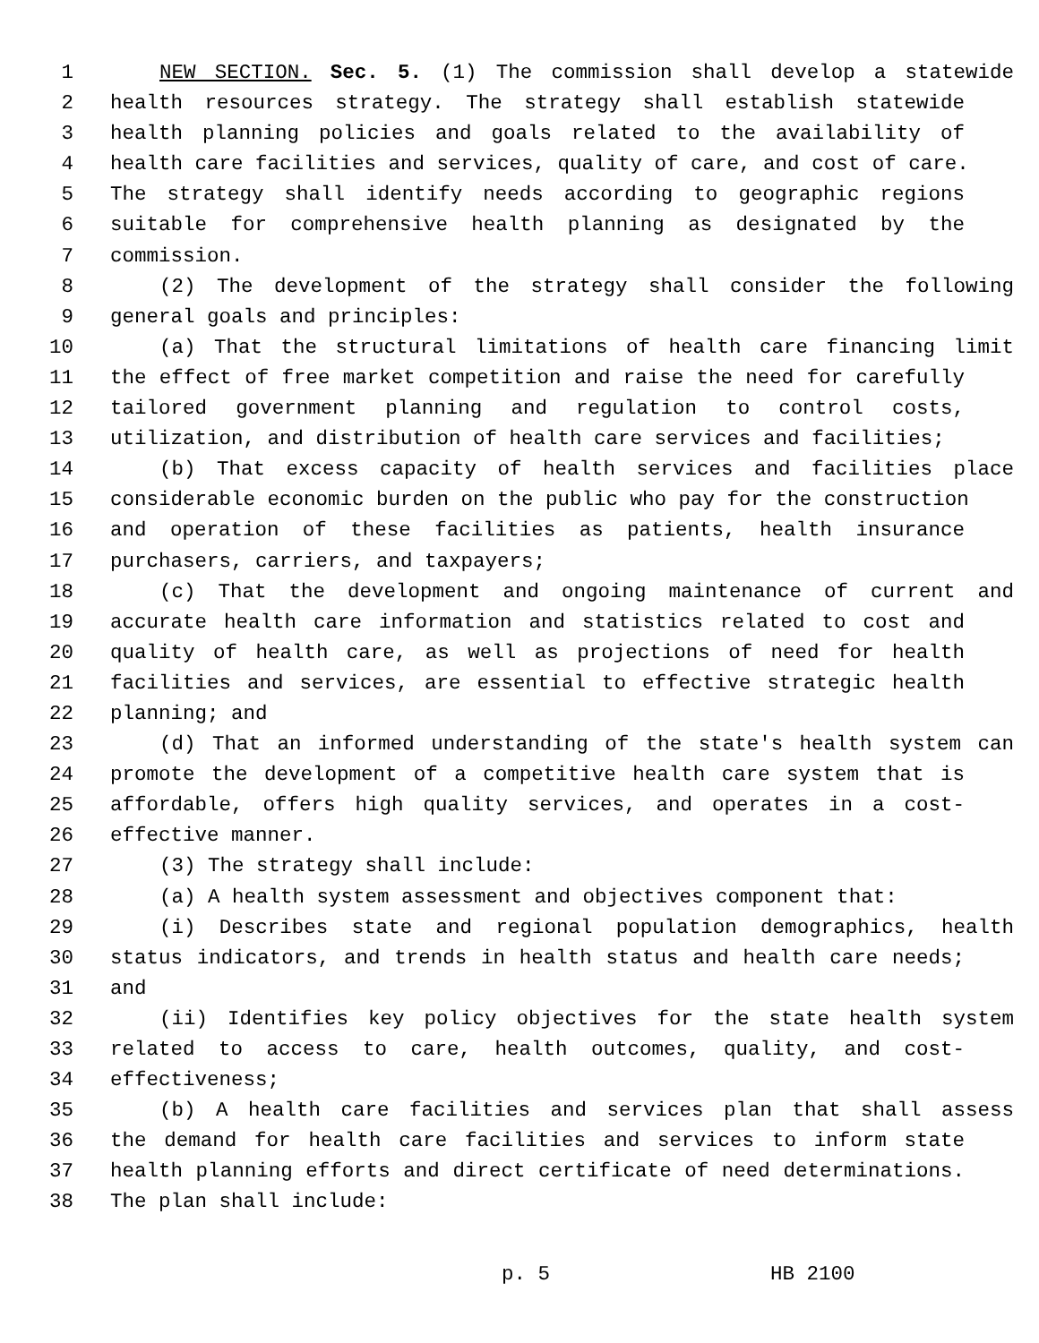1 NEW SECTION. Sec. 5. (1) The commission shall develop a statewide
2 health resources strategy. The strategy shall establish statewide
3 health planning policies and goals related to the availability of
4 health care facilities and services, quality of care, and cost of care.
5 The strategy shall identify needs according to geographic regions
6 suitable for comprehensive health planning as designated by the
7 commission.
8 (2) The development of the strategy shall consider the following
9 general goals and principles:
10 (a) That the structural limitations of health care financing limit
11 the effect of free market competition and raise the need for carefully
12 tailored government planning and regulation to control costs,
13 utilization, and distribution of health care services and facilities;
14 (b) That excess capacity of health services and facilities place
15 considerable economic burden on the public who pay for the construction
16 and operation of these facilities as patients, health insurance
17 purchasers, carriers, and taxpayers;
18 (c) That the development and ongoing maintenance of current and
19 accurate health care information and statistics related to cost and
20 quality of health care, as well as projections of need for health
21 facilities and services, are essential to effective strategic health
22 planning; and
23 (d) That an informed understanding of the state's health system can
24 promote the development of a competitive health care system that is
25 affordable, offers high quality services, and operates in a cost-
26 effective manner.
27 (3) The strategy shall include:
28 (a) A health system assessment and objectives component that:
29 (i) Describes state and regional population demographics, health
30 status indicators, and trends in health status and health care needs;
31 and
32 (ii) Identifies key policy objectives for the state health system
33 related to access to care, health outcomes, quality, and cost-
34 effectiveness;
35 (b) A health care facilities and services plan that shall assess
36 the demand for health care facilities and services to inform state
37 health planning efforts and direct certificate of need determinations.
38 The plan shall include:
p. 5 HB 2100